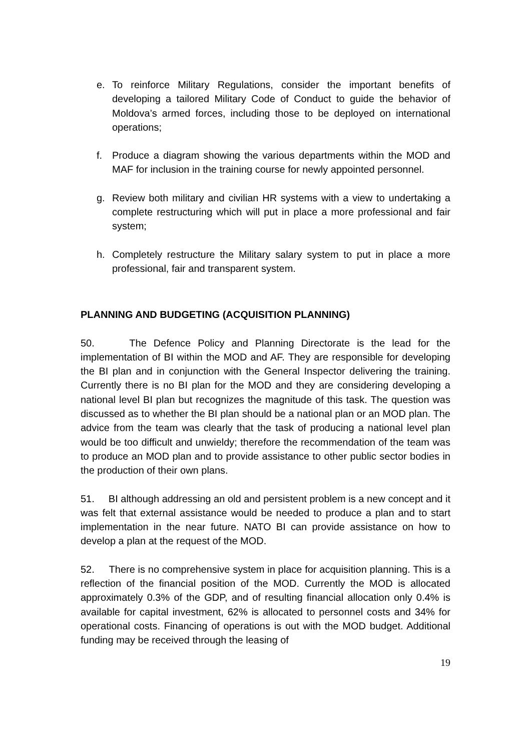e. To reinforce Military Regulations, consider the important benefits of developing a tailored Military Code of Conduct to guide the behavior of Moldova’s armed forces, including those to be deployed on international operations;
f. Produce a diagram showing the various departments within the MOD and MAF for inclusion in the training course for newly appointed personnel.
g. Review both military and civilian HR systems with a view to undertaking a complete restructuring which will put in place a more professional and fair system;
h. Completely restructure the Military salary system to put in place a more professional, fair and transparent system.
PLANNING AND BUDGETING (ACQUISITION PLANNING)
50. The Defence Policy and Planning Directorate is the lead for the implementation of BI within the MOD and AF. They are responsible for developing the BI plan and in conjunction with the General Inspector delivering the training. Currently there is no BI plan for the MOD and they are considering developing a national level BI plan but recognizes the magnitude of this task. The question was discussed as to whether the BI plan should be a national plan or an MOD plan. The advice from the team was clearly that the task of producing a national level plan would be too difficult and unwieldy; therefore the recommendation of the team was to produce an MOD plan and to provide assistance to other public sector bodies in the production of their own plans.
51. BI although addressing an old and persistent problem is a new concept and it was felt that external assistance would be needed to produce a plan and to start implementation in the near future. NATO BI can provide assistance on how to develop a plan at the request of the MOD.
52. There is no comprehensive system in place for acquisition planning. This is a reflection of the financial position of the MOD. Currently the MOD is allocated approximately 0.3% of the GDP, and of resulting financial allocation only 0.4% is available for capital investment, 62% is allocated to personnel costs and 34% for operational costs. Financing of operations is out with the MOD budget. Additional funding may be received through the leasing of
19